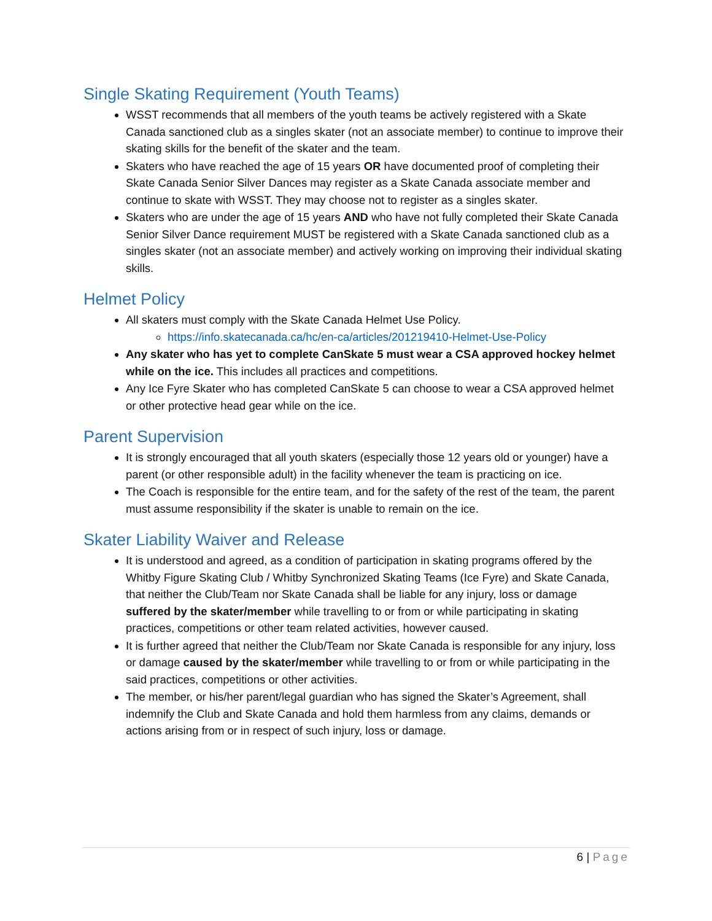Single Skating Requirement (Youth Teams)
WSST recommends that all members of the youth teams be actively registered with a Skate Canada sanctioned club as a singles skater (not an associate member) to continue to improve their skating skills for the benefit of the skater and the team.
Skaters who have reached the age of 15 years OR have documented proof of completing their Skate Canada Senior Silver Dances may register as a Skate Canada associate member and continue to skate with WSST. They may choose not to register as a singles skater.
Skaters who are under the age of 15 years AND who have not fully completed their Skate Canada Senior Silver Dance requirement MUST be registered with a Skate Canada sanctioned club as a singles skater (not an associate member) and actively working on improving their individual skating skills.
Helmet Policy
All skaters must comply with the Skate Canada Helmet Use Policy.
https://info.skatecanada.ca/hc/en-ca/articles/201219410-Helmet-Use-Policy
Any skater who has yet to complete CanSkate 5 must wear a CSA approved hockey helmet while on the ice. This includes all practices and competitions.
Any Ice Fyre Skater who has completed CanSkate 5 can choose to wear a CSA approved helmet or other protective head gear while on the ice.
Parent Supervision
It is strongly encouraged that all youth skaters (especially those 12 years old or younger) have a parent (or other responsible adult) in the facility whenever the team is practicing on ice.
The Coach is responsible for the entire team, and for the safety of the rest of the team, the parent must assume responsibility if the skater is unable to remain on the ice.
Skater Liability Waiver and Release
It is understood and agreed, as a condition of participation in skating programs offered by the Whitby Figure Skating Club / Whitby Synchronized Skating Teams (Ice Fyre) and Skate Canada, that neither the Club/Team nor Skate Canada shall be liable for any injury, loss or damage suffered by the skater/member while travelling to or from or while participating in skating practices, competitions or other team related activities, however caused.
It is further agreed that neither the Club/Team nor Skate Canada is responsible for any injury, loss or damage caused by the skater/member while travelling to or from or while participating in the said practices, competitions or other activities.
The member, or his/her parent/legal guardian who has signed the Skater’s Agreement, shall indemnify the Club and Skate Canada and hold them harmless from any claims, demands or actions arising from or in respect of such injury, loss or damage.
6 | Page